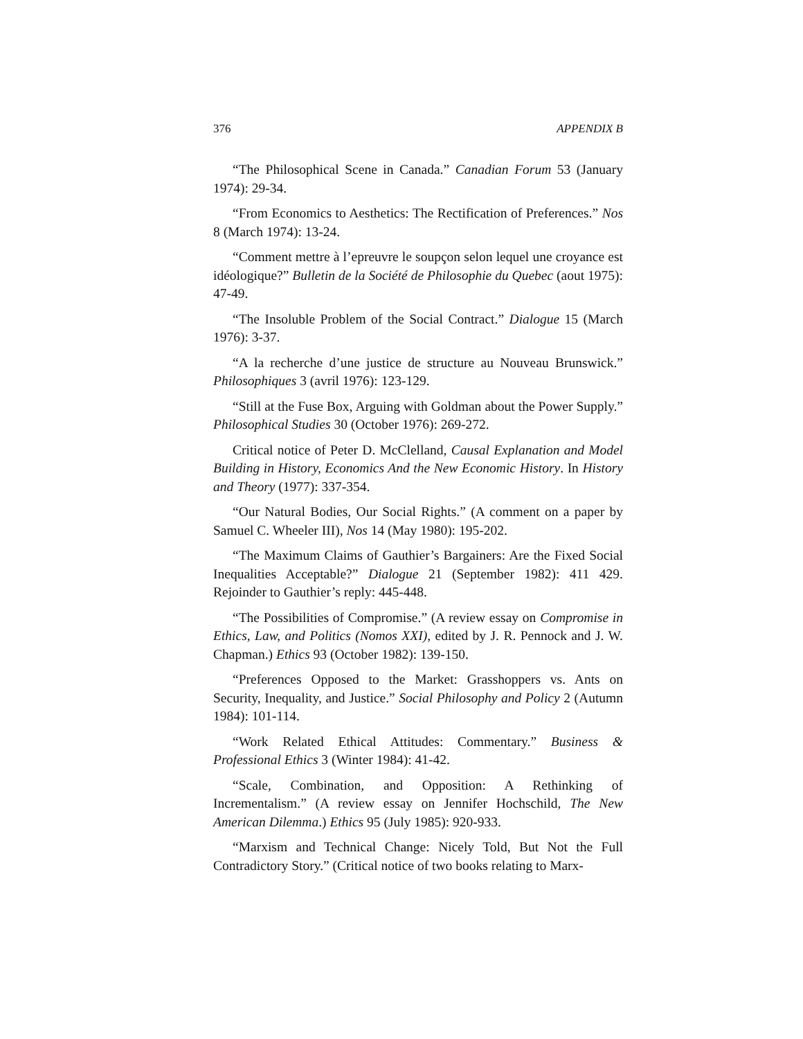376 APPENDIX B
“The Philosophical Scene in Canada.” Canadian Forum 53 (January 1974): 29-34.
“From Economics to Aesthetics: The Rectification of Preferences.” Nos 8 (March 1974): 13-24.
“Comment mettre à l’epreuvre le soupçon selon lequel une croyance est idéologique?” Bulletin de la Société de Philosophie du Quebec (aout 1975): 47-49.
“The Insoluble Problem of the Social Contract.” Dialogue 15 (March 1976): 3-37.
“A la recherche d’une justice de structure au Nouveau Brunswick.” Philosophiques 3 (avril 1976): 123-129.
“Still at the Fuse Box, Arguing with Goldman about the Power Supply.” Philosophical Studies 30 (October 1976): 269-272.
Critical notice of Peter D. McClelland, Causal Explanation and Model Building in History, Economics And the New Economic History. In History and Theory (1977): 337-354.
“Our Natural Bodies, Our Social Rights.” (A comment on a paper by Samuel C. Wheeler III), Nos 14 (May 1980): 195-202.
“The Maximum Claims of Gauthier’s Bargainers: Are the Fixed Social Inequalities Acceptable?” Dialogue 21 (September 1982): 411 429. Rejoinder to Gauthier’s reply: 445-448.
“The Possibilities of Compromise.” (A review essay on Compromise in Ethics, Law, and Politics (Nomos XXI), edited by J. R. Pennock and J. W. Chapman.) Ethics 93 (October 1982): 139-150.
“Preferences Opposed to the Market: Grasshoppers vs. Ants on Security, Inequality, and Justice.” Social Philosophy and Policy 2 (Autumn 1984): 101-114.
“Work Related Ethical Attitudes: Commentary.” Business & Professional Ethics 3 (Winter 1984): 41-42.
“Scale, Combination, and Opposition: A Rethinking of Incrementalism.” (A review essay on Jennifer Hochschild, The New American Dilemma.) Ethics 95 (July 1985): 920-933.
“Marxism and Technical Change: Nicely Told, But Not the Full Contradictory Story.” (Critical notice of two books relating to Marx-